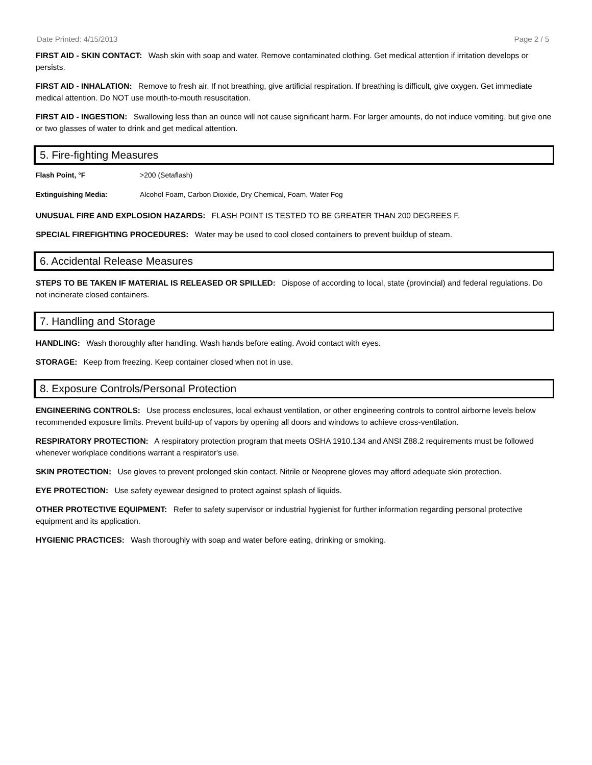Date Printed: 4/15/2013 Page 2 / 5
FIRST AID - SKIN CONTACT: Wash skin with soap and water. Remove contaminated clothing. Get medical attention if irritation develops or persists.
FIRST AID - INHALATION: Remove to fresh air. If not breathing, give artificial respiration. If breathing is difficult, give oxygen. Get immediate medical attention. Do NOT use mouth-to-mouth resuscitation.
FIRST AID - INGESTION: Swallowing less than an ounce will not cause significant harm. For larger amounts, do not induce vomiting, but give one or two glasses of water to drink and get medical attention.
5. Fire-fighting Measures
Flash Point, °F >200 (Setaflash)
Extinguishing Media: Alcohol Foam, Carbon Dioxide, Dry Chemical, Foam, Water Fog
UNUSUAL FIRE AND EXPLOSION HAZARDS: FLASH POINT IS TESTED TO BE GREATER THAN 200 DEGREES F.
SPECIAL FIREFIGHTING PROCEDURES: Water may be used to cool closed containers to prevent buildup of steam.
6. Accidental Release Measures
STEPS TO BE TAKEN IF MATERIAL IS RELEASED OR SPILLED: Dispose of according to local, state (provincial) and federal regulations. Do not incinerate closed containers.
7. Handling and Storage
HANDLING: Wash thoroughly after handling. Wash hands before eating. Avoid contact with eyes.
STORAGE: Keep from freezing. Keep container closed when not in use.
8. Exposure Controls/Personal Protection
ENGINEERING CONTROLS: Use process enclosures, local exhaust ventilation, or other engineering controls to control airborne levels below recommended exposure limits. Prevent build-up of vapors by opening all doors and windows to achieve cross-ventilation.
RESPIRATORY PROTECTION: A respiratory protection program that meets OSHA 1910.134 and ANSI Z88.2 requirements must be followed whenever workplace conditions warrant a respirator's use.
SKIN PROTECTION: Use gloves to prevent prolonged skin contact. Nitrile or Neoprene gloves may afford adequate skin protection.
EYE PROTECTION: Use safety eyewear designed to protect against splash of liquids.
OTHER PROTECTIVE EQUIPMENT: Refer to safety supervisor or industrial hygienist for further information regarding personal protective equipment and its application.
HYGIENIC PRACTICES: Wash thoroughly with soap and water before eating, drinking or smoking.